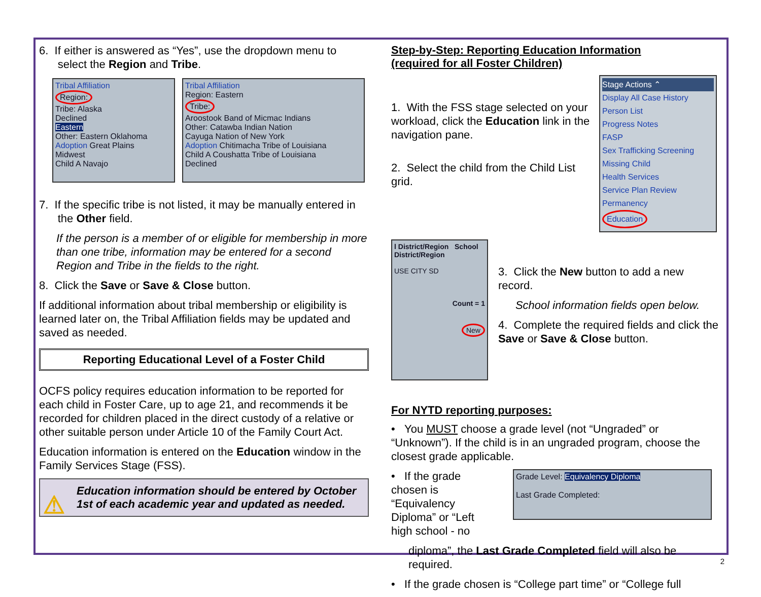6. If either is answered as “Yes”, use the dropdown menu to
select the Region and Tribe.
Tribal Affiliation
Region:
Tribe: Alaska
Declined
Eastern
Other: Eastern Oklahoma
Adoption Great Plains
Midwest
Child A Navajo
Tribal Affiliation
Region: Eastern
Tribe:
Aroostook Band of Micmac Indians
Other: Catawba Indian Nation
Cayuga Nation of New York
Adoption Chitimacha Tribe of Louisiana
Child A Coushatta Tribe of Louisiana
Declined
7. If the specific tribe is not listed, it may be manually entered in
the Other field.
If the person is a member of or eligible for membership in more than one tribe, information may be entered for a second Region and Tribe in the fields to the right.
8. Click the Save or Save & Close button.
If additional information about tribal membership or eligibility is learned later on, the Tribal Affiliation fields may be updated and saved as needed.
Reporting Educational Level of a Foster Child
OCFS policy requires education information to be reported for each child in Foster Care, up to age 21, and recommends it be recorded for children placed in the direct custody of a relative or other suitable person under Article 10 of the Family Court Act.
Education information is entered on the Education window in the Family Services Stage (FSS).
⚠ Education information should be entered by October 1st of each academic year and updated as needed.
Step-by-Step: Reporting Education Information
(required for all Foster Children)
1. With the FSS stage selected on your workload, click the Education link in the navigation pane.
2. Select the child from the Child List grid.
Stage Actions ⌃
Display All Case History
Person List
Progress Notes
FASP
Sex Trafficking Screening
Missing Child
Health Services
Service Plan Review
Permanency
Education
l District/Region School District/Region
USE CITY SD
Count = 1
New
3. Click the New button to add a new record.
School information fields open below.
4. Complete the required fields and click the Save or Save & Close button.
For NYTD reporting purposes:
• You MUST choose a grade level (not “Ungraded” or “Unknown”). If the child is in an ungraded program, choose the closest grade applicable.
• If the grade chosen is “Equivalency Diploma” or “Left high school - no
Grade Level: Equivalency Diploma
Last Grade Completed:
diploma”, the Last Grade Completed field will also be required.
• If the grade chosen is “College part time” or “College full
2